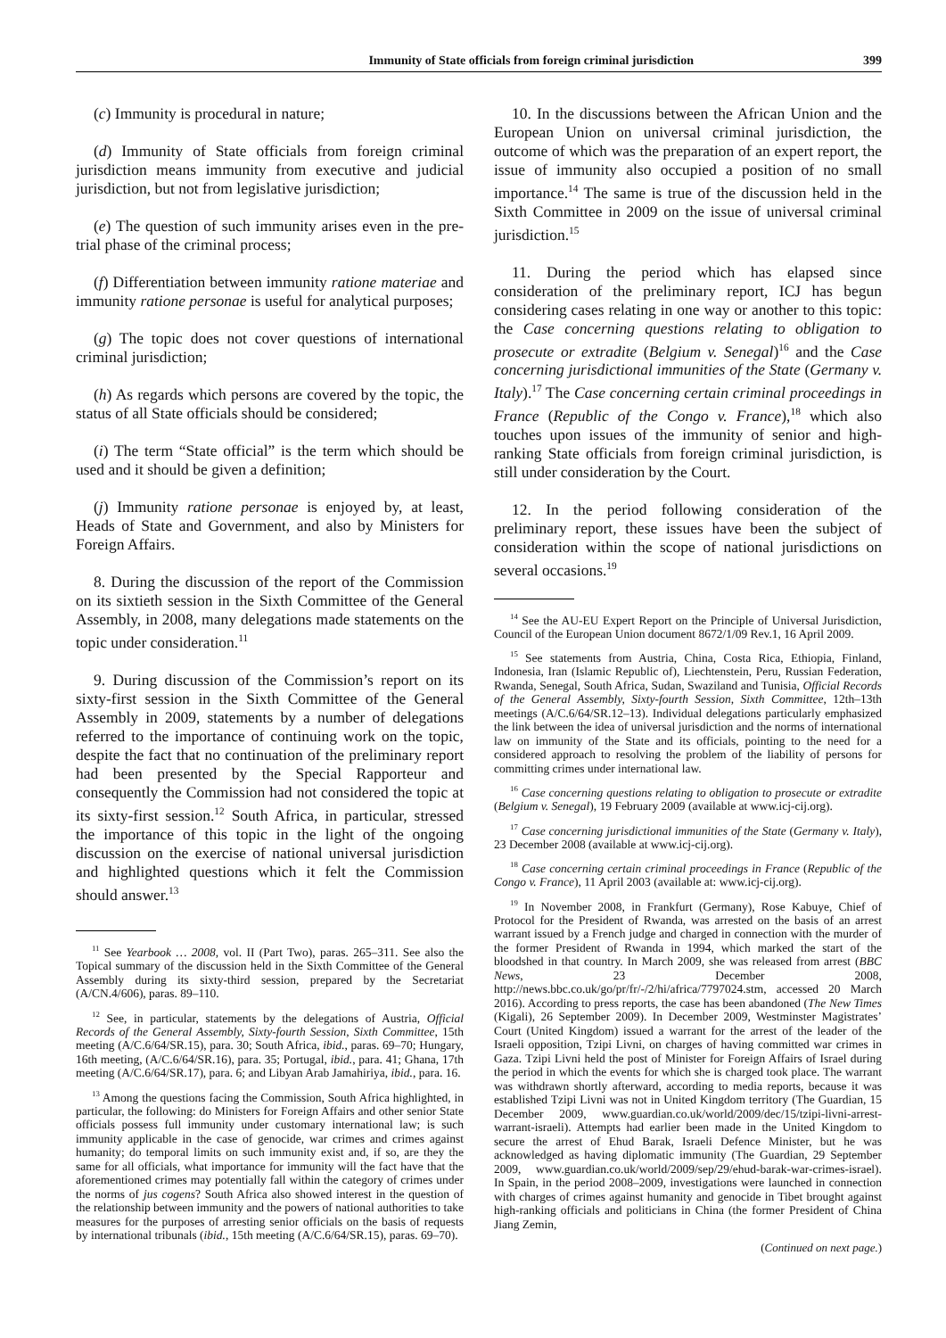Immunity of State officials from foreign criminal jurisdiction 399
(c) Immunity is procedural in nature;
(d) Immunity of State officials from foreign criminal jurisdiction means immunity from executive and judicial jurisdiction, but not from legislative jurisdiction;
(e) The question of such immunity arises even in the pre-trial phase of the criminal process;
(f) Differentiation between immunity ratione materiae and immunity ratione personae is useful for analytical purposes;
(g) The topic does not cover questions of international criminal jurisdiction;
(h) As regards which persons are covered by the topic, the status of all State officials should be considered;
(i) The term “State official” is the term which should be used and it should be given a definition;
(j) Immunity ratione personae is enjoyed by, at least, Heads of State and Government, and also by Ministers for Foreign Affairs.
8. During the discussion of the report of the Commission on its sixtieth session in the Sixth Committee of the General Assembly, in 2008, many delegations made statements on the topic under consideration.<sup>11</sup>
9. During discussion of the Commission’s report on its sixty-first session in the Sixth Committee of the General Assembly in 2009, statements by a number of delegations referred to the importance of continuing work on the topic, despite the fact that no continuation of the preliminary report had been presented by the Special Rapporteur and consequently the Commission had not considered the topic at its sixty-first session.<sup>12</sup> South Africa, in particular, stressed the importance of this topic in the light of the ongoing discussion on the exercise of national universal jurisdiction and highlighted questions which it felt the Commission should answer.<sup>13</sup>
<sup>11</sup> See Yearbook … 2008, vol. II (Part Two), paras. 265–311. See also the Topical summary of the discussion held in the Sixth Committee of the General Assembly during its sixty-third session, prepared by the Secretariat (A/CN.4/606), paras. 89–110.
<sup>12</sup> See, in particular, statements by the delegations of Austria, Official Records of the General Assembly, Sixty-fourth Session, Sixth Committee, 15th meeting (A/C.6/64/SR.15), para. 30; South Africa, ibid., paras. 69–70; Hungary, 16th meeting, (A/C.6/64/SR.16), para. 35; Portugal, ibid., para. 41; Ghana, 17th meeting (A/C.6/64/SR.17), para. 6; and Libyan Arab Jamahiriya, ibid., para. 16.
<sup>13</sup> Among the questions facing the Commission, South Africa highlighted, in particular, the following: do Ministers for Foreign Affairs and other senior State officials possess full immunity under customary international law; is such immunity applicable in the case of genocide, war crimes and crimes against humanity; do temporal limits on such immunity exist and, if so, are they the same for all officials, what importance for immunity will the fact have that the aforementioned crimes may potentially fall within the category of crimes under the norms of jus cogens? South Africa also showed interest in the question of the relationship between immunity and the powers of national authorities to take measures for the purposes of arresting senior officials on the basis of requests by international tribunals (ibid., 15th meeting (A/C.6/64/SR.15), paras. 69–70).
10. In the discussions between the African Union and the European Union on universal criminal jurisdiction, the outcome of which was the preparation of an expert report, the issue of immunity also occupied a position of no small importance.<sup>14</sup> The same is true of the discussion held in the Sixth Committee in 2009 on the issue of universal criminal jurisdiction.<sup>15</sup>
11. During the period which has elapsed since consideration of the preliminary report, ICJ has begun considering cases relating in one way or another to this topic: the Case concerning questions relating to obligation to prosecute or extradite (Belgium v. Senegal)<sup>16</sup> and the Case concerning jurisdictional immunities of the State (Germany v. Italy).<sup>17</sup> The Case concerning certain criminal proceedings in France (Republic of the Congo v. France),<sup>18</sup> which also touches upon issues of the immunity of senior and high-ranking State officials from foreign criminal jurisdiction, is still under consideration by the Court.
12. In the period following consideration of the preliminary report, these issues have been the subject of consideration within the scope of national jurisdictions on several occasions.<sup>19</sup>
<sup>14</sup> See the AU-EU Expert Report on the Principle of Universal Jurisdiction, Council of the European Union document 8672/1/09 Rev.1, 16 April 2009.
<sup>15</sup> See statements from Austria, China, Costa Rica, Ethiopia, Finland, Indonesia, Iran (Islamic Republic of), Liechtenstein, Peru, Russian Federation, Rwanda, Senegal, South Africa, Sudan, Swaziland and Tunisia, Official Records of the General Assembly, Sixty-fourth Session, Sixth Committee, 12th–13th meetings (A/C.6/64/SR.12–13). Individual delegations particularly emphasized the link between the idea of universal jurisdiction and the norms of international law on immunity of the State and its officials, pointing to the need for a considered approach to resolving the problem of the liability of persons for committing crimes under international law.
<sup>16</sup> Case concerning questions relating to obligation to prosecute or extradite (Belgium v. Senegal), 19 February 2009 (available at www.icj-cij.org).
<sup>17</sup> Case concerning jurisdictional immunities of the State (Germany v. Italy), 23 December 2008 (available at www.icj-cij.org).
<sup>18</sup> Case concerning certain criminal proceedings in France (Republic of the Congo v. France), 11 April 2003 (available at: www.icj-cij.org).
<sup>19</sup> In November 2008, in Frankfurt (Germany), Rose Kabuye, Chief of Protocol for the President of Rwanda, was arrested on the basis of an arrest warrant issued by a French judge and charged in connection with the murder of the former President of Rwanda in 1994, which marked the start of the bloodshed in that country. In March 2009, she was released from arrest (BBC News, 23 December 2008, http://news.bbc.co.uk/go/pr/fr/-/2/hi/africa/7797024.stm, accessed 20 March 2016). According to press reports, the case has been abandoned (The New Times (Kigali), 26 September 2009). In December 2009, Westminster Magistrates’ Court (United Kingdom) issued a warrant for the arrest of the leader of the Israeli opposition, Tzipi Livni, on charges of having committed war crimes in Gaza. Tzipi Livni held the post of Minister for Foreign Affairs of Israel during the period in which the events for which she is charged took place. The warrant was withdrawn shortly afterward, according to media reports, because it was established Tzipi Livni was not in United Kingdom territory (The Guardian, 15 December 2009, www.guardian.co.uk/world/2009/dec/15/tzipi-livni-arrest-warrant-israeli). Attempts had earlier been made in the United Kingdom to secure the arrest of Ehud Barak, Israeli Defence Minister, but he was acknowledged as having diplomatic immunity (The Guardian, 29 September 2009, www.guardian.co.uk/world/2009/sep/29/ehud-barak-war-crimes-israel). In Spain, in the period 2008–2009, investigations were launched in connection with charges of crimes against humanity and genocide in Tibet brought against high-ranking officials and politicians in China (the former President of China Jiang Zemin,
(Continued on next page.)